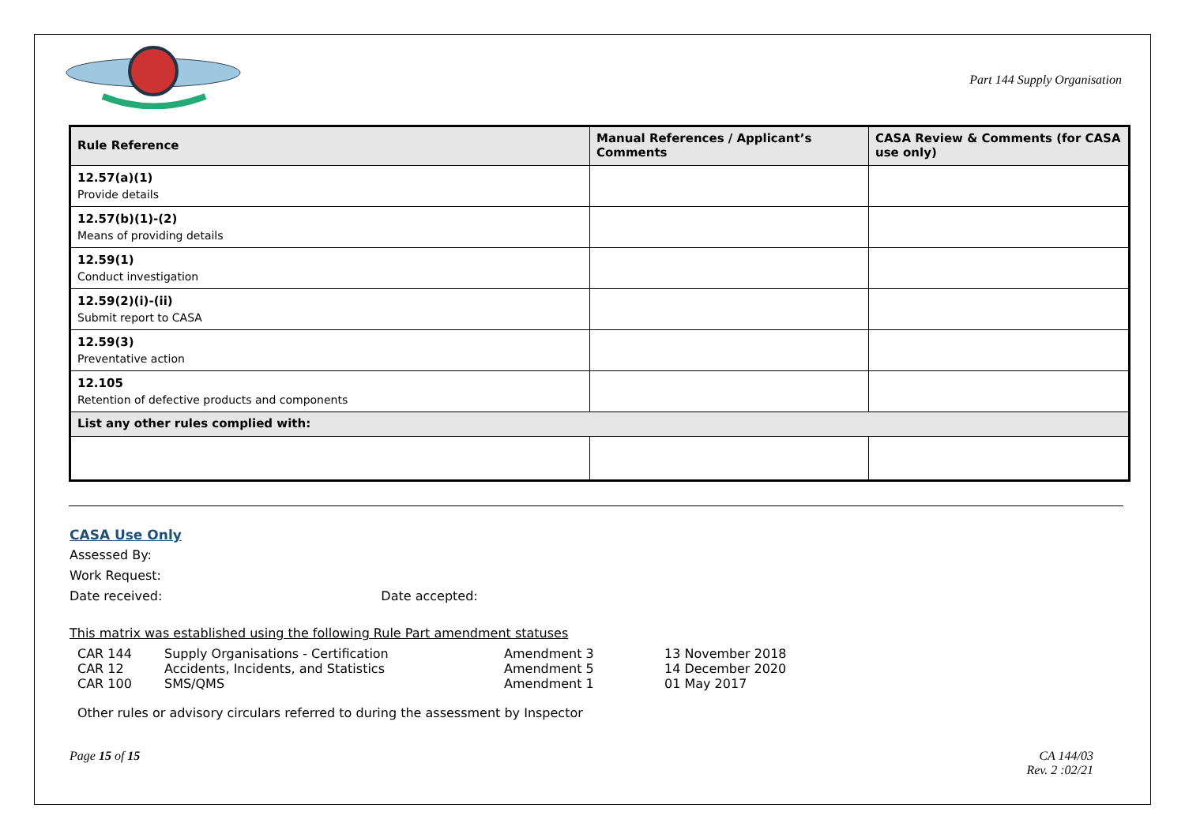Part 144 Supply Organisation
| Rule Reference | Manual References / Applicant’s Comments | CASA Review & Comments (for CASA use only) |
| --- | --- | --- |
| 12.57(a)(1) Provide details | | |
| 12.57(b)(1)-(2) Means of providing details | | |
| 12.59(1) Conduct investigation | | |
| 12.59(2)(i)-(ii) Submit report to CASA | | |
| 12.59(3) Preventative action | | |
| 12.105 Retention of defective products and components | | |
| List any other rules complied with: | | |
CASA Use Only
Assessed By:
Work Request:
Date received: Date accepted:
This matrix was established using the following Rule Part amendment statuses
| CAR 144 | Supply Organisations - Certification | Amendment 3 | 13 November 2018 |
| CAR 12 | Accidents, Incidents, and Statistics | Amendment 5 | 14 December 2020 |
| CAR 100 | SMS/QMS | Amendment 1 | 01 May 2017 |
Other rules or advisory circulars referred to during the assessment by Inspector
Page 15 of 15 CA 144/03
Rev. 2 :02/21